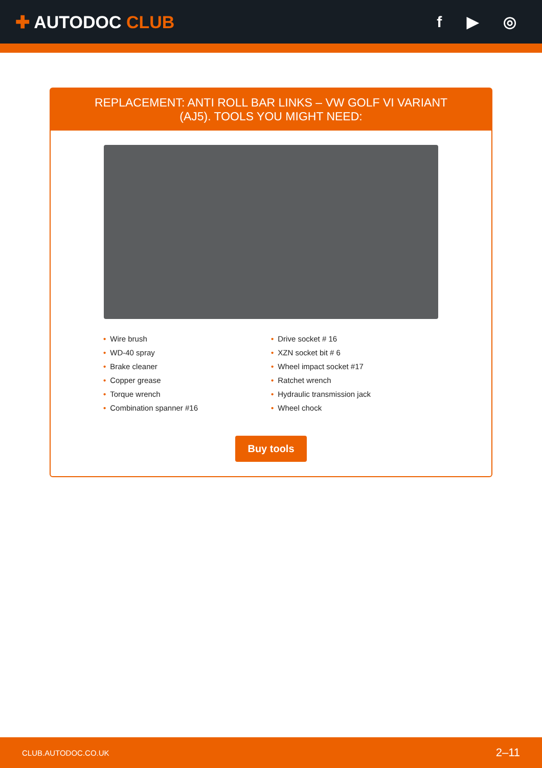✚ AUTODOC CLUB f ▶ ◎
REPLACEMENT: ANTI ROLL BAR LINKS – VW GOLF VI VARIANT (AJ5). TOOLS YOU MIGHT NEED:
• Wire brush
• WD-40 spray
• Brake cleaner
• Copper grease
• Torque wrench
• Combination spanner #16
• Drive socket # 16
• XZN socket bit # 6
• Wheel impact socket #17
• Ratchet wrench
• Hydraulic transmission jack
• Wheel chock
Buy tools
CLUB.AUTODOC.CO.UK 2–11